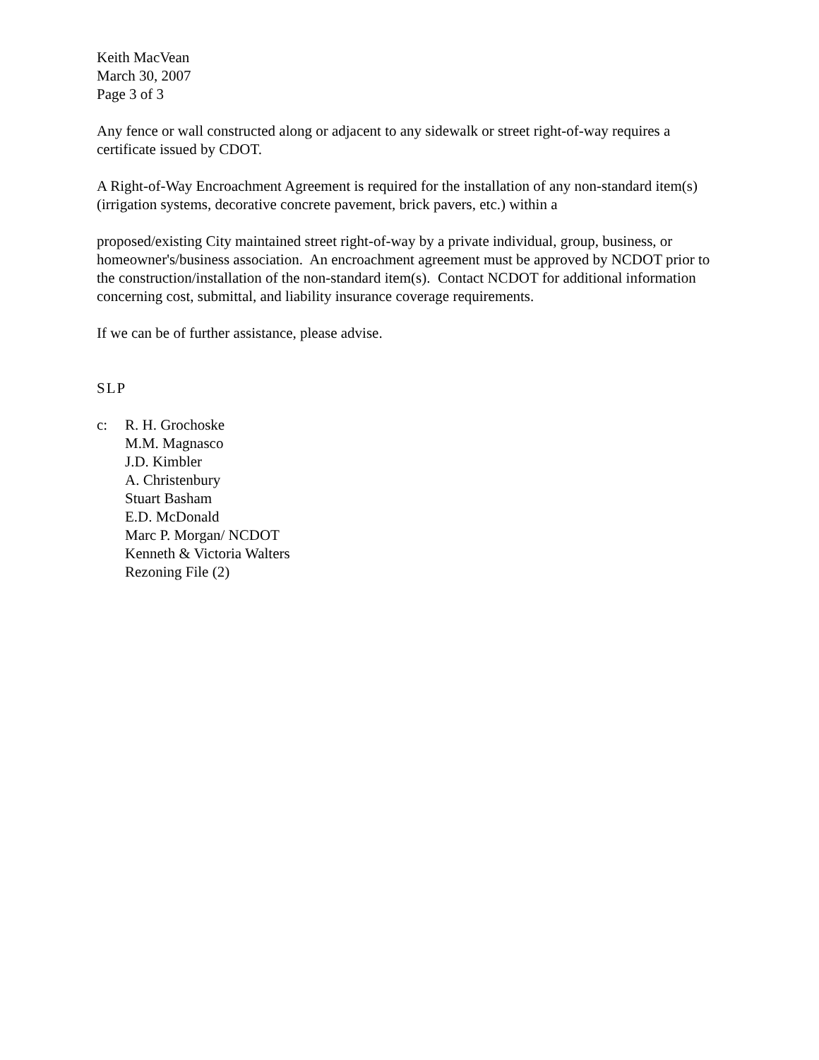Keith MacVean
March 30, 2007
Page 3 of 3
Any fence or wall constructed along or adjacent to any sidewalk or street right-of-way requires a certificate issued by CDOT.
A Right-of-Way Encroachment Agreement is required for the installation of any non-standard item(s) (irrigation systems, decorative concrete pavement, brick pavers, etc.) within a
proposed/existing City maintained street right-of-way by a private individual, group, business, or homeowner's/business association. An encroachment agreement must be approved by NCDOT prior to the construction/installation of the non-standard item(s). Contact NCDOT for additional information concerning cost, submittal, and liability insurance coverage requirements.
If we can be of further assistance, please advise.
SLP
c: R. H. Grochoske
M.M. Magnasco
J.D. Kimbler
A. Christenbury
Stuart Basham
E.D. McDonald
Marc P. Morgan/ NCDOT
Kenneth & Victoria Walters
Rezoning File (2)